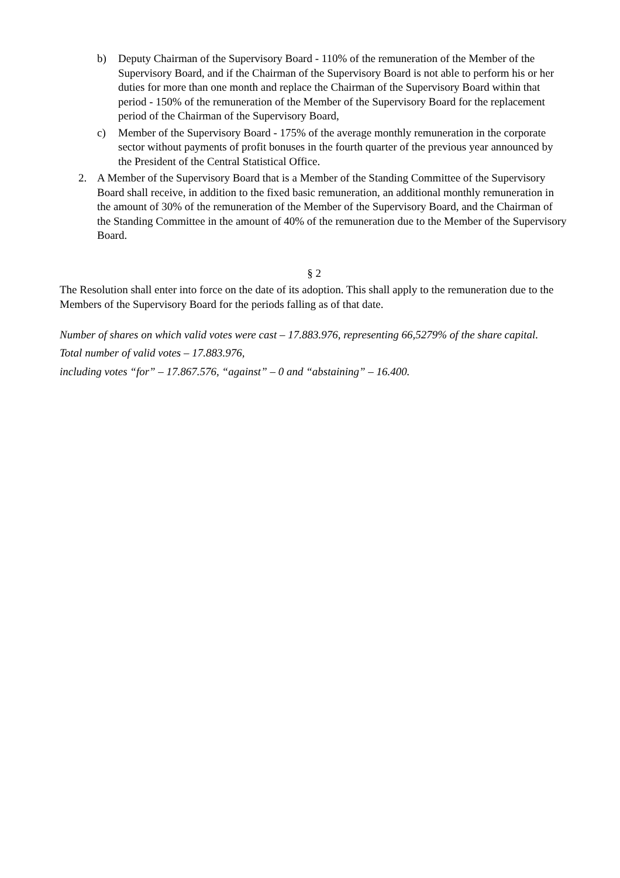b) Deputy Chairman of the Supervisory Board - 110% of the remuneration of the Member of the Supervisory Board, and if the Chairman of the Supervisory Board is not able to perform his or her duties for more than one month and replace the Chairman of the Supervisory Board within that period - 150% of the remuneration of the Member of the Supervisory Board for the replacement period of the Chairman of the Supervisory Board,
c) Member of the Supervisory Board - 175% of the average monthly remuneration in the corporate sector without payments of profit bonuses in the fourth quarter of the previous year announced by the President of the Central Statistical Office.
2. A Member of the Supervisory Board that is a Member of the Standing Committee of the Supervisory Board shall receive, in addition to the fixed basic remuneration, an additional monthly remuneration in the amount of 30% of the remuneration of the Member of the Supervisory Board, and the Chairman of the Standing Committee in the amount of 40% of the remuneration due to the Member of the Supervisory Board.
§ 2
The Resolution shall enter into force on the date of its adoption. This shall apply to the remuneration due to the Members of the Supervisory Board for the periods falling as of that date.
Number of shares on which valid votes were cast – 17.883.976, representing 66,5279% of the share capital.
Total number of valid votes – 17.883.976,
including votes “for” – 17.867.576, “against” – 0 and “abstaining” – 16.400.